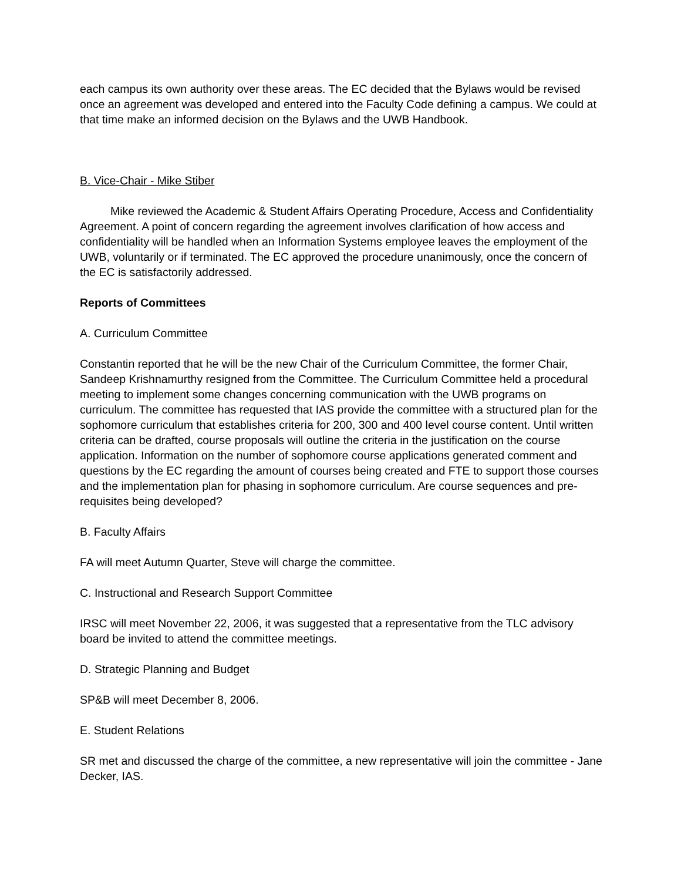each campus its own authority over these areas. The EC decided that the Bylaws would be revised once an agreement was developed and entered into the Faculty Code defining a campus. We could at that time make an informed decision on the Bylaws and the UWB Handbook.
B. Vice-Chair - Mike Stiber
Mike reviewed the Academic & Student Affairs Operating Procedure, Access and Confidentiality Agreement. A point of concern regarding the agreement involves clarification of how access and confidentiality will be handled when an Information Systems employee leaves the employment of the UWB, voluntarily or if terminated. The EC approved the procedure unanimously, once the concern of the EC is satisfactorily addressed.
Reports of Committees
A. Curriculum Committee
Constantin reported that he will be the new Chair of the Curriculum Committee, the former Chair, Sandeep Krishnamurthy resigned from the Committee. The Curriculum Committee held a procedural meeting to implement some changes concerning communication with the UWB programs on curriculum. The committee has requested that IAS provide the committee with a structured plan for the sophomore curriculum that establishes criteria for 200, 300 and 400 level course content. Until written criteria can be drafted, course proposals will outline the criteria in the justification on the course application. Information on the number of sophomore course applications generated comment and questions by the EC regarding the amount of courses being created and FTE to support those courses and the implementation plan for phasing in sophomore curriculum. Are course sequences and pre-requisites being developed?
B. Faculty Affairs
FA will meet Autumn Quarter, Steve will charge the committee.
C. Instructional and Research Support Committee
IRSC will meet November 22, 2006, it was suggested that a representative from the TLC advisory board be invited to attend the committee meetings.
D. Strategic Planning and Budget
SP&B will meet December 8, 2006.
E. Student Relations
SR met and discussed the charge of the committee, a new representative will join the committee - Jane Decker, IAS.